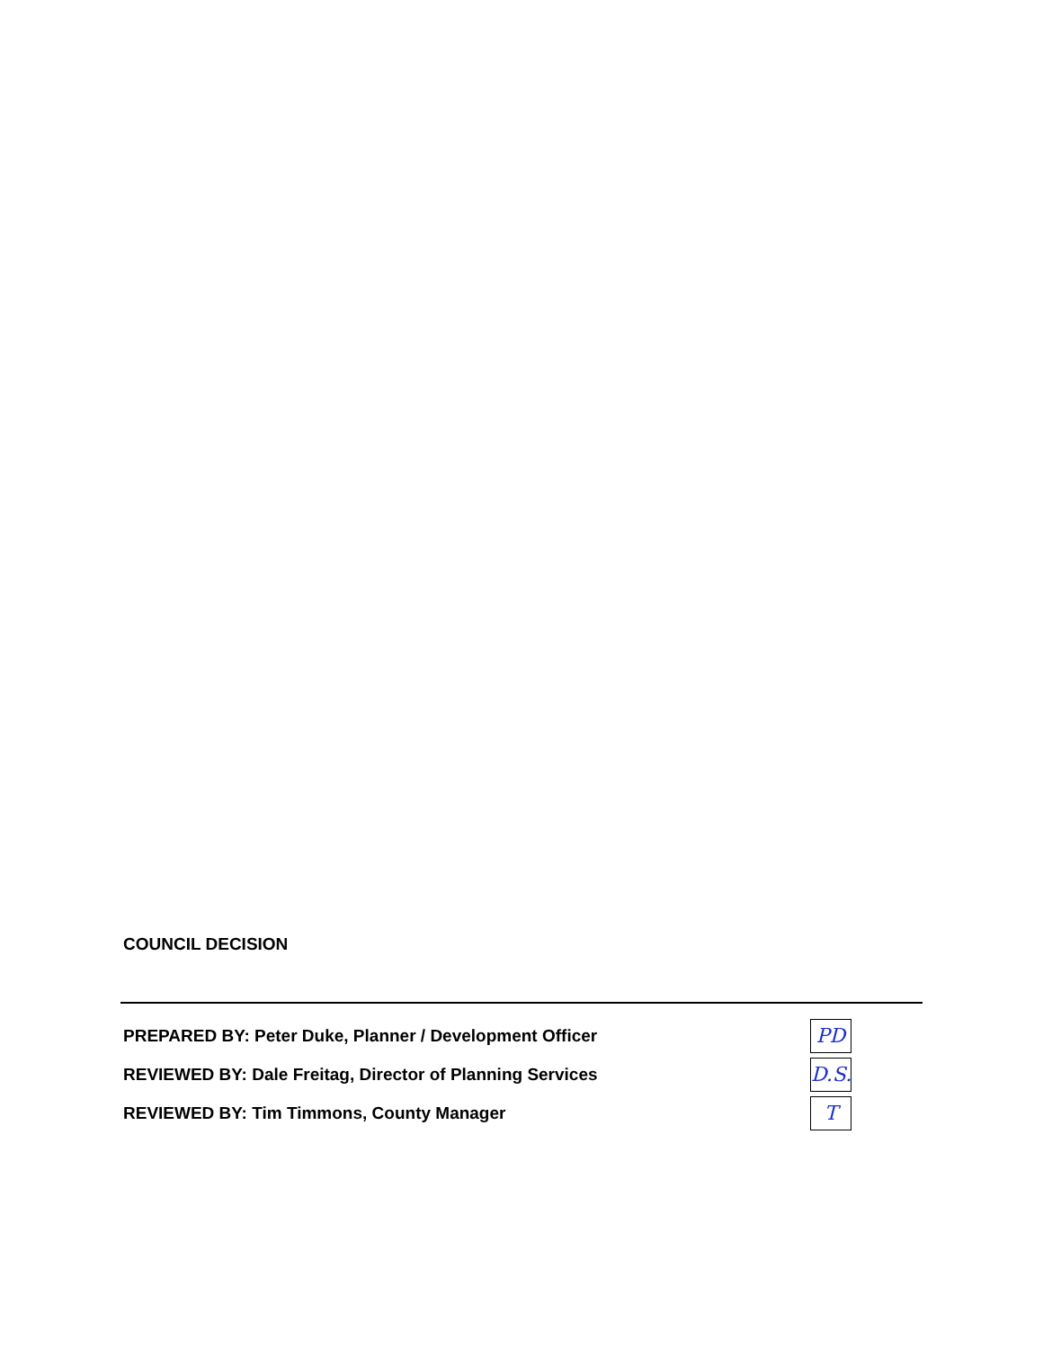COUNCIL DECISION
PREPARED BY: Peter Duke, Planner / Development Officer
PD
REVIEWED BY: Dale Freitag, Director of Planning Services
D.S.
REVIEWED BY: Tim Timmons, County Manager
T